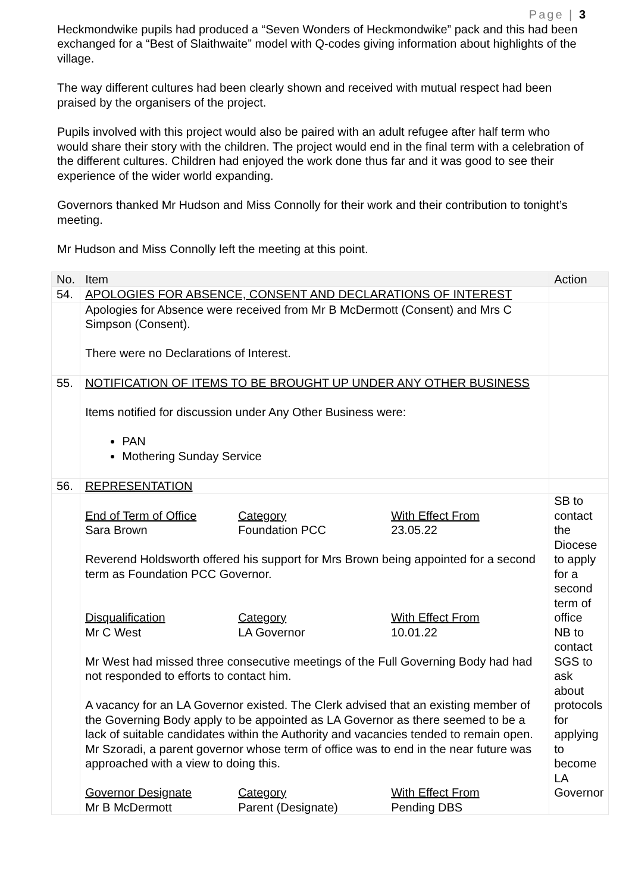Page | 3
Heckmondwike pupils had produced a “Seven Wonders of Heckmondwike” pack and this had been exchanged for a “Best of Slaithwaite” model with Q-codes giving information about highlights of the village.
The way different cultures had been clearly shown and received with mutual respect had been praised by the organisers of the project.
Pupils involved with this project would also be paired with an adult refugee after half term who would share their story with the children. The project would end in the final term with a celebration of the different cultures. Children had enjoyed the work done thus far and it was good to see their experience of the wider world expanding.
Governors thanked Mr Hudson and Miss Connolly for their work and their contribution to tonight’s meeting.
Mr Hudson and Miss Connolly left the meeting at this point.
| No. | Item | Action |
| --- | --- | --- |
| 54. | APOLOGIES FOR ABSENCE, CONSENT AND DECLARATIONS OF INTEREST | |
| | Apologies for Absence were received from Mr B McDermott (Consent) and Mrs C Simpson (Consent). There were no Declarations of Interest. | |
| 55. | NOTIFICATION OF ITEMS TO BE BROUGHT UP UNDER ANY OTHER BUSINESS Items notified for discussion under Any Other Business were: PAN Mothering Sunday Service | |
| 56. | REPRESENTATION | |
| | End of Term of Office Sara Brown Category Foundation PCC With Effect From 23.05.22 Reverend Holdsworth offered his support for Mrs Brown being appointed for a second term as Foundation PCC Governor. Disqualification Mr C West Category LA Governor With Effect From 10.01.22 Mr West had missed three consecutive meetings of the Full Governing Body had had not responded to efforts to contact him. A vacancy for an LA Governor existed. The Clerk advised that an existing member of the Governing Body apply to be appointed as LA Governor as there seemed to be a lack of suitable candidates within the Authority and vacancies tended to remain open. Mr Szoradi, a parent governor whose term of office was to end in the near future was approached with a view to doing this. Governor Designate Mr B McDermott Category Parent (Designate) With Effect From Pending DBS | SB to contact the Diocese to apply for a second term of office NB to contact SGS to ask about protocols for applying to become LA Governor |